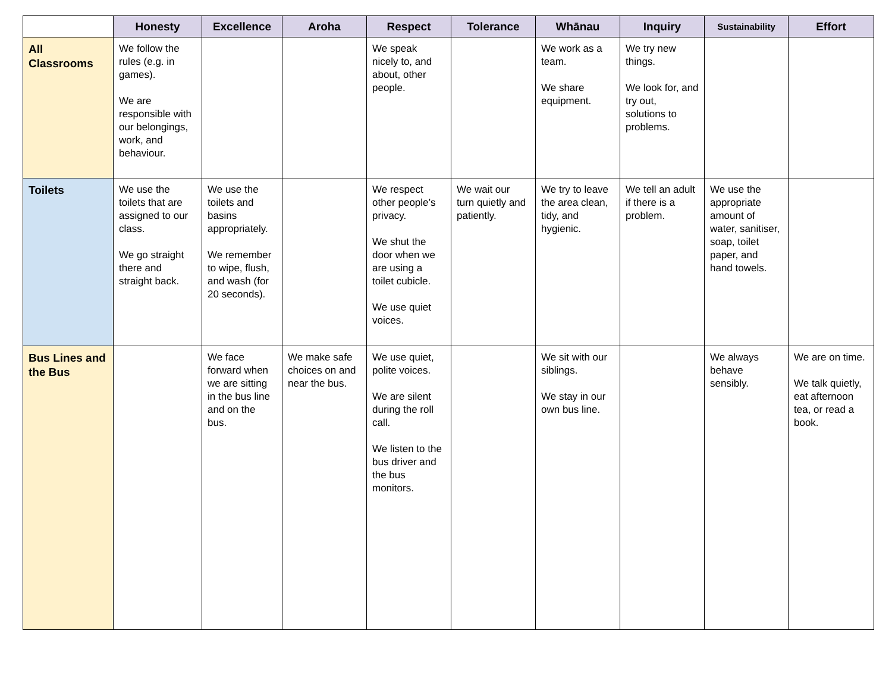| | Honesty | Excellence | Aroha | Respect | Tolerance | Whānau | Inquiry | Sustainability | Effort |
| --- | --- | --- | --- | --- | --- | --- | --- | --- | --- |
| All Classrooms | We follow the rules (e.g. in games). We are responsible with our belongings, work, and behaviour. | | | We speak nicely to, and about, other people. | | We work as a team. We share equipment. | We try new things. We look for, and try out, solutions to problems. | | |
| Toilets | We use the toilets that are assigned to our class. We go straight there and straight back. | We use the toilets and basins appropriately. We remember to wipe, flush, and wash (for 20 seconds). | | We respect other people’s privacy. We shut the door when we are using a toilet cubicle. We use quiet voices. | We wait our turn quietly and patiently. | We try to leave the area clean, tidy, and hygienic. | We tell an adult if there is a problem. | We use the appropriate amount of water, sanitiser, soap, toilet paper, and hand towels. | |
| Bus Lines and the Bus | | We face forward when we are sitting in the bus line and on the bus. | We make safe choices on and near the bus. | We use quiet, polite voices. We are silent during the roll call. We listen to the bus driver and the bus monitors. | | We sit with our siblings. We stay in our own bus line. | | We always behave sensibly. | We are on time. We talk quietly, eat afternoon tea, or read a book. |